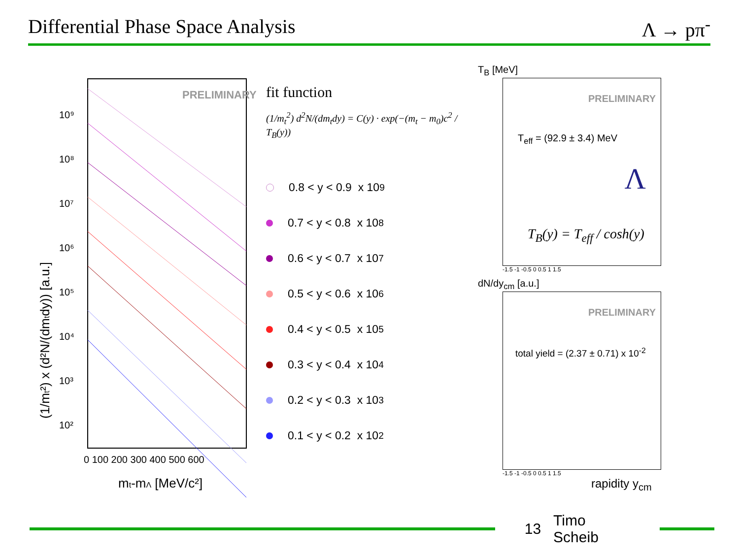Differential Phase Space Analysis Λ → pπ<sup>-</sup>
PRELIMINARY
10⁹
10⁸
10⁷
10⁶
10⁵
10⁴
10³
10²
0 100 200 300 400 500 600
mt-mΛ [MeV/c²]
(1/mt²) x (d²N/(dmtdy)) [a.u.]
fit function
(1/m<sub>t</sub><sup>2</sup>) d<sup>2</sup>N/(dm<sub>t</sub>dy) = C(y) · exp(−(m<sub>t</sub> − m<sub>0</sub>)c<sup>2</sup> / T<sub>B</sub>(y))
0.8 < y < 0.9 x 10<sup>9</sup>
0.7 < y < 0.8 x 10<sup>8</sup>
0.6 < y < 0.7 x 10<sup>7</sup>
0.5 < y < 0.6 x 10<sup>6</sup>
0.4 < y < 0.5 x 10<sup>5</sup>
0.3 < y < 0.4 x 10<sup>4</sup>
0.2 < y < 0.3 x 10<sup>3</sup>
0.1 < y < 0.2 x 10<sup>2</sup>
T<sub>B</sub> [MeV]
PRELIMINARY
T<sub>eff</sub> = (92.9 ± 3.4) MeV
Λ
T<sub>B</sub>(y) = T<sub>eff</sub> / cosh(y)
-1.5 -1 -0.5 0 0.5 1 1.5
dN/dy<sub>cm</sub> [a.u.]
PRELIMINARY
total yield = (2.37 ± 0.71) x 10<sup>-2</sup>
-1.5 -1 -0.5 0 0.5 1 1.5
rapidity y<sub>cm</sub>
13 Timo Scheib